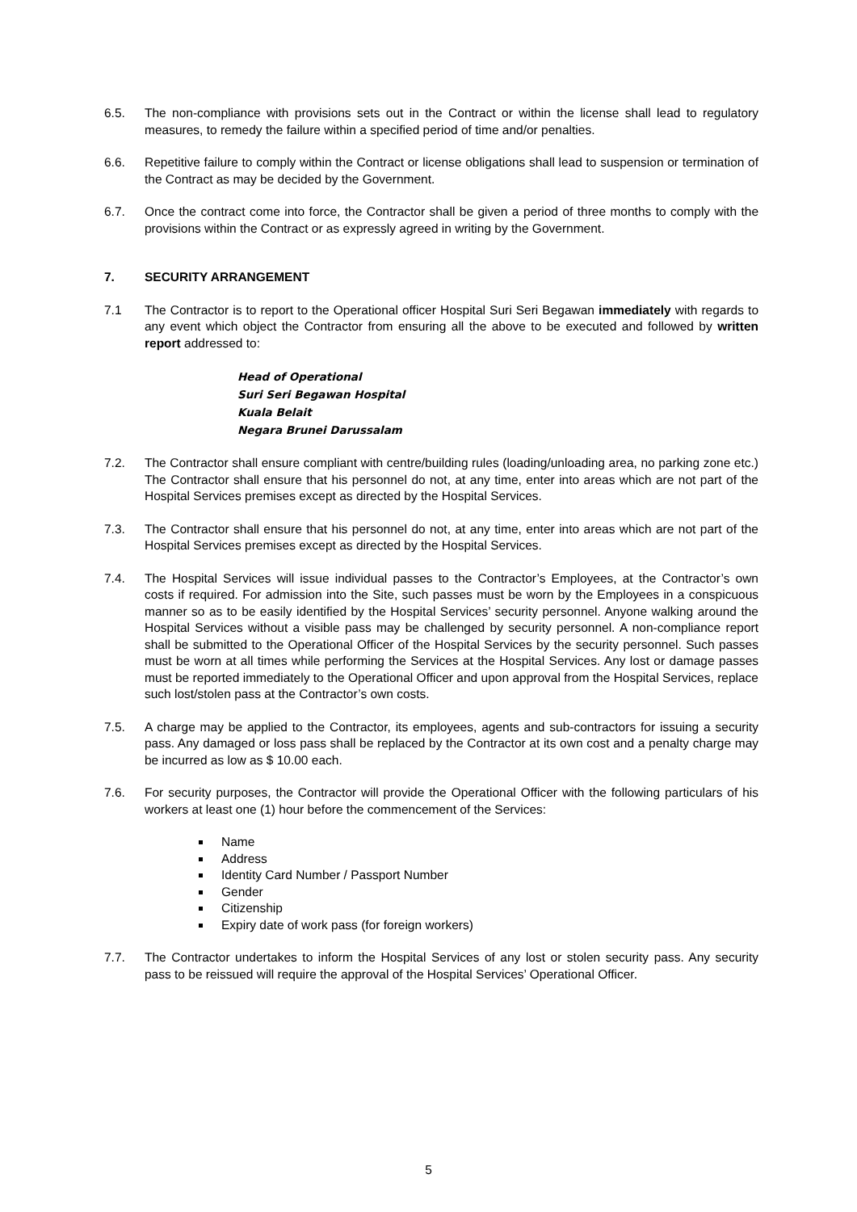6.5. The non-compliance with provisions sets out in the Contract or within the license shall lead to regulatory measures, to remedy the failure within a specified period of time and/or penalties.
6.6. Repetitive failure to comply within the Contract or license obligations shall lead to suspension or termination of the Contract as may be decided by the Government.
6.7. Once the contract come into force, the Contractor shall be given a period of three months to comply with the provisions within the Contract or as expressly agreed in writing by the Government.
7. SECURITY ARRANGEMENT
7.1 The Contractor is to report to the Operational officer Hospital Suri Seri Begawan immediately with regards to any event which object the Contractor from ensuring all the above to be executed and followed by written report addressed to:
Head of Operational
Suri Seri Begawan Hospital
Kuala Belait
Negara Brunei Darussalam
7.2. The Contractor shall ensure compliant with centre/building rules (loading/unloading area, no parking zone etc.) The Contractor shall ensure that his personnel do not, at any time, enter into areas which are not part of the Hospital Services premises except as directed by the Hospital Services.
7.3. The Contractor shall ensure that his personnel do not, at any time, enter into areas which are not part of the Hospital Services premises except as directed by the Hospital Services.
7.4. The Hospital Services will issue individual passes to the Contractor’s Employees, at the Contractor’s own costs if required. For admission into the Site, such passes must be worn by the Employees in a conspicuous manner so as to be easily identified by the Hospital Services’ security personnel. Anyone walking around the Hospital Services without a visible pass may be challenged by security personnel. A non-compliance report shall be submitted to the Operational Officer of the Hospital Services by the security personnel. Such passes must be worn at all times while performing the Services at the Hospital Services. Any lost or damage passes must be reported immediately to the Operational Officer and upon approval from the Hospital Services, replace such lost/stolen pass at the Contractor’s own costs.
7.5. A charge may be applied to the Contractor, its employees, agents and sub-contractors for issuing a security pass. Any damaged or loss pass shall be replaced by the Contractor at its own cost and a penalty charge may be incurred as low as $ 10.00 each.
7.6. For security purposes, the Contractor will provide the Operational Officer with the following particulars of his workers at least one (1) hour before the commencement of the Services:
Name
Address
Identity Card Number / Passport Number
Gender
Citizenship
Expiry date of work pass (for foreign workers)
7.7. The Contractor undertakes to inform the Hospital Services of any lost or stolen security pass. Any security pass to be reissued will require the approval of the Hospital Services’ Operational Officer.
5